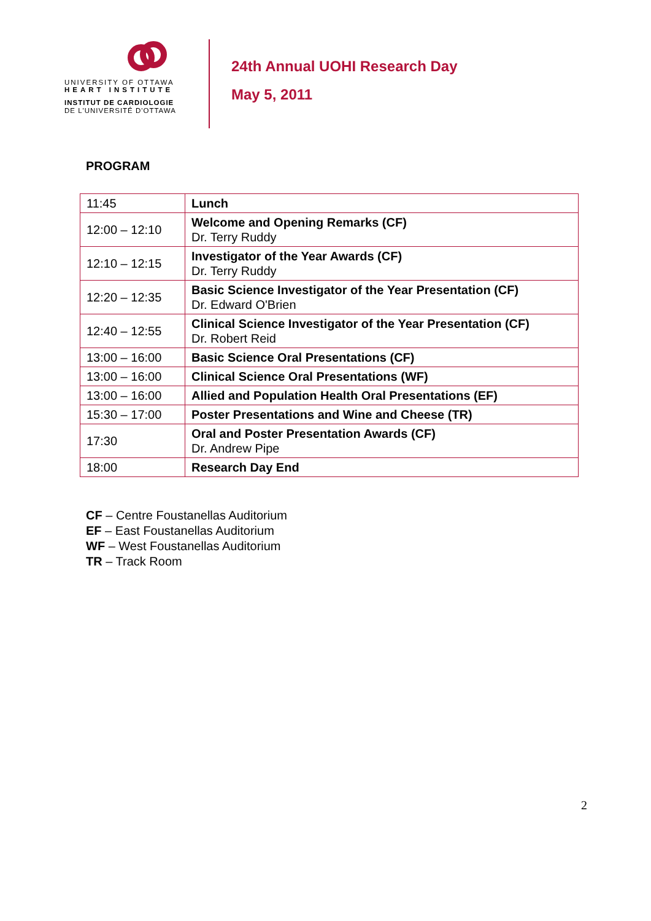UNIVERSITY OF OTTAWA
HEART INSTITUTE
INSTITUT DE CARDIOLOGIE
DE L'UNIVERSITÉ D'OTTAWA
24th Annual UOHI Research Day
May 5, 2011
PROGRAM
| 11:45 | Lunch |
| 12:00 – 12:10 | Welcome and Opening Remarks (CF) Dr. Terry Ruddy |
| 12:10 – 12:15 | Investigator of the Year Awards (CF) Dr. Terry Ruddy |
| 12:20 – 12:35 | Basic Science Investigator of the Year Presentation (CF) Dr. Edward O'Brien |
| 12:40 – 12:55 | Clinical Science Investigator of the Year Presentation (CF) Dr. Robert Reid |
| 13:00 – 16:00 | Basic Science Oral Presentations (CF) |
| 13:00 – 16:00 | Clinical Science Oral Presentations (WF) |
| 13:00 – 16:00 | Allied and Population Health Oral Presentations (EF) |
| 15:30 – 17:00 | Poster Presentations and Wine and Cheese (TR) |
| 17:30 | Oral and Poster Presentation Awards (CF) Dr. Andrew Pipe |
| 18:00 | Research Day End |
CF – Centre Foustanellas Auditorium
EF – East Foustanellas Auditorium
WF – West Foustanellas Auditorium
TR – Track Room
2